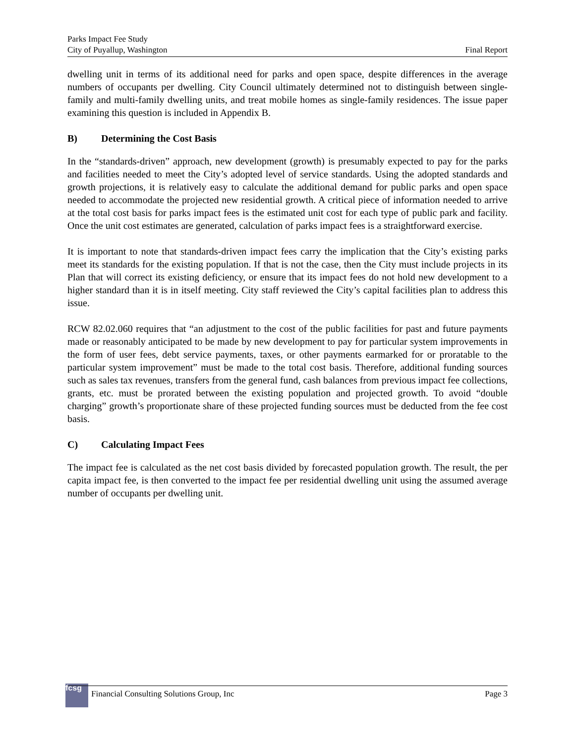Parks Impact Fee Study
City of Puyallup, Washington Final Report
dwelling unit in terms of its additional need for parks and open space, despite differences in the average numbers of occupants per dwelling. City Council ultimately determined not to distinguish between single-family and multi-family dwelling units, and treat mobile homes as single-family residences. The issue paper examining this question is included in Appendix B.
B) Determining the Cost Basis
In the “standards-driven” approach, new development (growth) is presumably expected to pay for the parks and facilities needed to meet the City’s adopted level of service standards. Using the adopted standards and growth projections, it is relatively easy to calculate the additional demand for public parks and open space needed to accommodate the projected new residential growth. A critical piece of information needed to arrive at the total cost basis for parks impact fees is the estimated unit cost for each type of public park and facility. Once the unit cost estimates are generated, calculation of parks impact fees is a straightforward exercise.
It is important to note that standards-driven impact fees carry the implication that the City’s existing parks meet its standards for the existing population. If that is not the case, then the City must include projects in its Plan that will correct its existing deficiency, or ensure that its impact fees do not hold new development to a higher standard than it is in itself meeting. City staff reviewed the City’s capital facilities plan to address this issue.
RCW 82.02.060 requires that “an adjustment to the cost of the public facilities for past and future payments made or reasonably anticipated to be made by new development to pay for particular system improvements in the form of user fees, debt service payments, taxes, or other payments earmarked for or proratable to the particular system improvement” must be made to the total cost basis. Therefore, additional funding sources such as sales tax revenues, transfers from the general fund, cash balances from previous impact fee collections, grants, etc. must be prorated between the existing population and projected growth. To avoid “double charging” growth’s proportionate share of these projected funding sources must be deducted from the fee cost basis.
C) Calculating Impact Fees
The impact fee is calculated as the net cost basis divided by forecasted population growth. The result, the per capita impact fee, is then converted to the impact fee per residential dwelling unit using the assumed average number of occupants per dwelling unit.
fcsg Financial Consulting Solutions Group, Inc Page 3